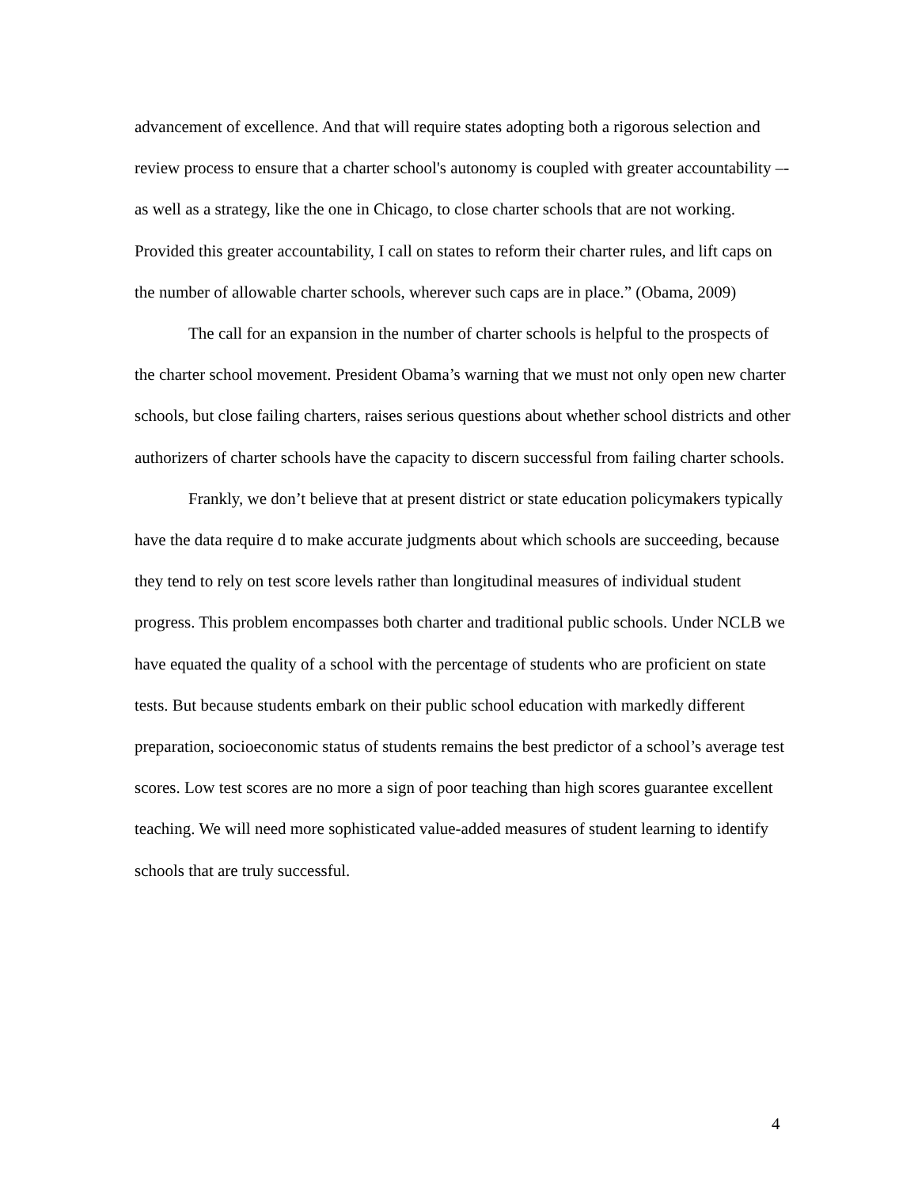advancement of excellence. And that will require states adopting both a rigorous selection and review process to ensure that a charter school's autonomy is coupled with greater accountability –- as well as a strategy, like the one in Chicago, to close charter schools that are not working. Provided this greater accountability, I call on states to reform their charter rules, and lift caps on the number of allowable charter schools, wherever such caps are in place.” (Obama, 2009)
The call for an expansion in the number of charter schools is helpful to the prospects of the charter school movement. President Obama’s warning that we must not only open new charter schools, but close failing charters, raises serious questions about whether school districts and other authorizers of charter schools have the capacity to discern successful from failing charter schools.
Frankly, we don’t believe that at present district or state education policymakers typically have the data require d to make accurate judgments about which schools are succeeding, because they tend to rely on test score levels rather than longitudinal measures of individual student progress. This problem encompasses both charter and traditional public schools. Under NCLB we have equated the quality of a school with the percentage of students who are proficient on state tests. But because students embark on their public school education with markedly different preparation, socioeconomic status of students remains the best predictor of a school’s average test scores. Low test scores are no more a sign of poor teaching than high scores guarantee excellent teaching. We will need more sophisticated value-added measures of student learning to identify schools that are truly successful.
4